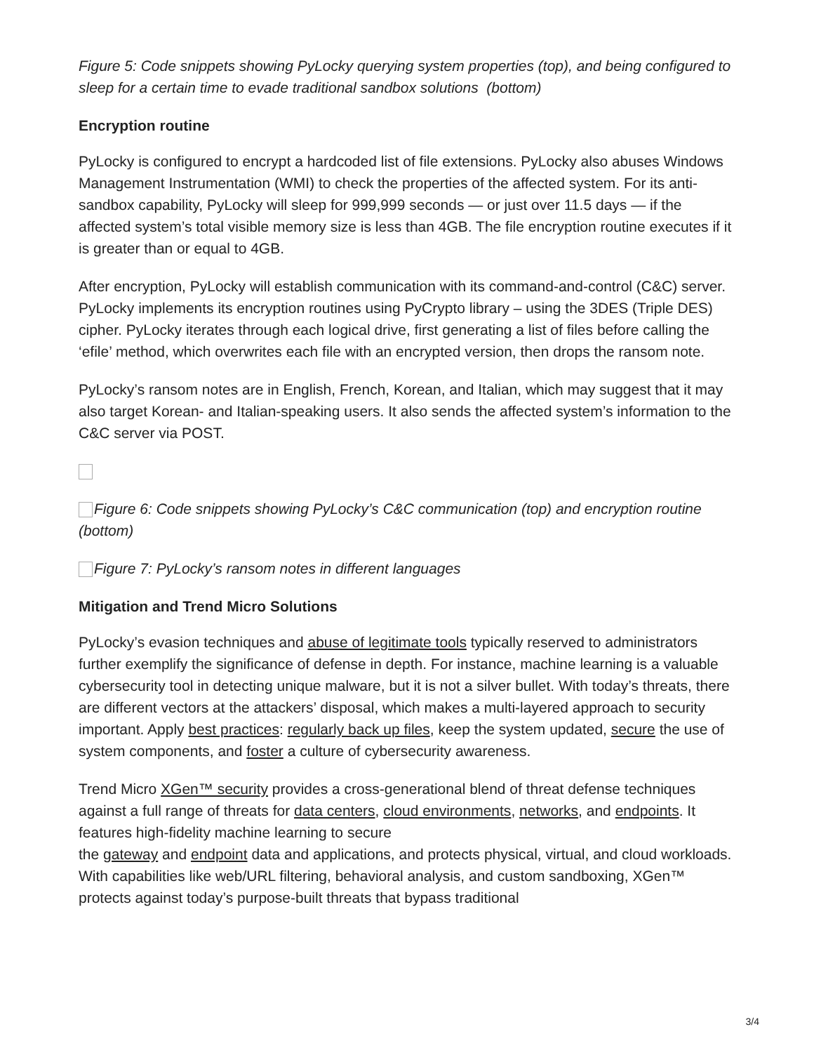Figure 5: Code snippets showing PyLocky querying system properties (top), and being configured to sleep for a certain time to evade traditional sandbox solutions (bottom)
Encryption routine
PyLocky is configured to encrypt a hardcoded list of file extensions. PyLocky also abuses Windows Management Instrumentation (WMI) to check the properties of the affected system. For its anti-sandbox capability, PyLocky will sleep for 999,999 seconds — or just over 11.5 days — if the affected system’s total visible memory size is less than 4GB. The file encryption routine executes if it is greater than or equal to 4GB.
After encryption, PyLocky will establish communication with its command-and-control (C&C) server. PyLocky implements its encryption routines using PyCrypto library – using the 3DES (Triple DES) cipher. PyLocky iterates through each logical drive, first generating a list of files before calling the ‘efile’ method, which overwrites each file with an encrypted version, then drops the ransom note.
PyLocky’s ransom notes are in English, French, Korean, and Italian, which may suggest that it may also target Korean- and Italian-speaking users. It also sends the affected system’s information to the C&C server via POST.
Figure 6: Code snippets showing PyLocky’s C&C communication (top) and encryption routine (bottom)
Figure 7: PyLocky’s ransom notes in different languages
Mitigation and Trend Micro Solutions
PyLocky’s evasion techniques and abuse of legitimate tools typically reserved to administrators further exemplify the significance of defense in depth. For instance, machine learning is a valuable cybersecurity tool in detecting unique malware, but it is not a silver bullet. With today’s threats, there are different vectors at the attackers’ disposal, which makes a multi-layered approach to security important. Apply best practices: regularly back up files, keep the system updated, secure the use of system components, and foster a culture of cybersecurity awareness.
Trend Micro XGen™ security provides a cross-generational blend of threat defense techniques against a full range of threats for data centers, cloud environments, networks, and endpoints. It features high-fidelity machine learning to secure
the gateway and endpoint data and applications, and protects physical, virtual, and cloud workloads. With capabilities like web/URL filtering, behavioral analysis, and custom sandboxing, XGen™ protects against today’s purpose-built threats that bypass traditional
3/4